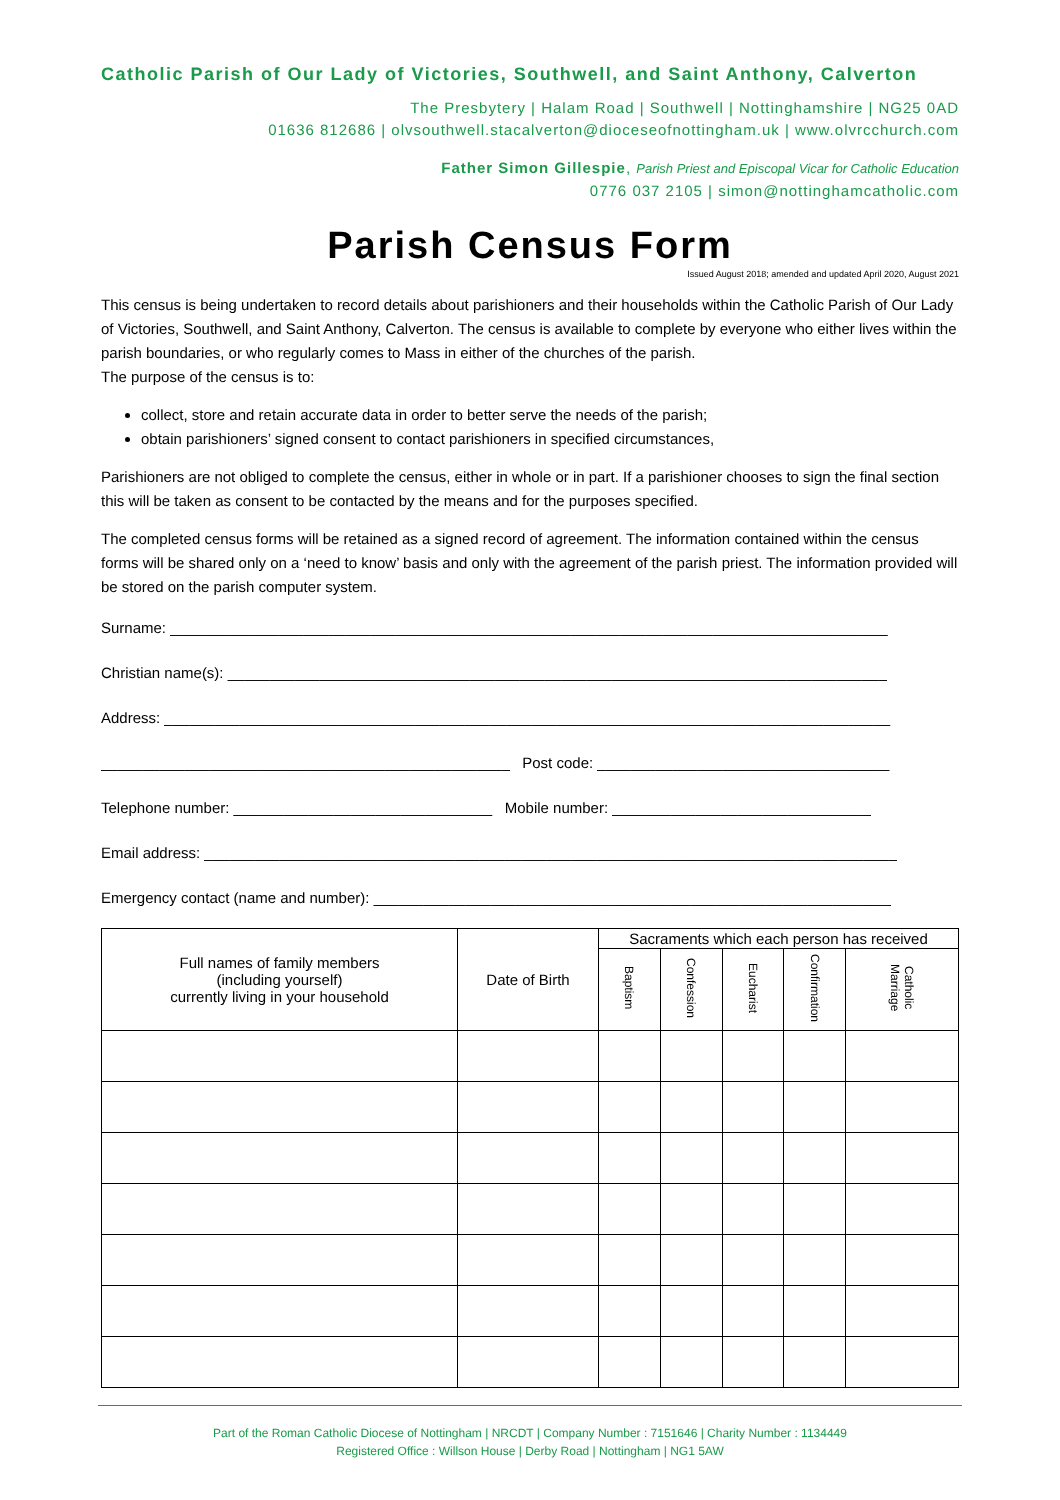Catholic Parish of Our Lady of Victories, Southwell, and Saint Anthony, Calverton
The Presbytery | Halam Road | Southwell | Nottinghamshire | NG25 0AD
01636 812686 | olvsouthwell.stacalverton@dioceseofnottingham.uk | www.olvrcchurch.com
Father Simon Gillespie, Parish Priest and Episcopal Vicar for Catholic Education
0776 037 2105 | simon@nottinghamcatholic.com
Parish Census Form
Issued August 2018; amended and updated April 2020, August 2021
This census is being undertaken to record details about parishioners and their households within the Catholic Parish of Our Lady of Victories, Southwell, and Saint Anthony, Calverton. The census is available to complete by everyone who either lives within the parish boundaries, or who regularly comes to Mass in either of the churches of the parish.
The purpose of the census is to:
collect, store and retain accurate data in order to better serve the needs of the parish;
obtain parishioners’ signed consent to contact parishioners in specified circumstances,
Parishioners are not obliged to complete the census, either in whole or in part. If a parishioner chooses to sign the final section this will be taken as consent to be contacted by the means and for the purposes specified.
The completed census forms will be retained as a signed record of agreement. The information contained within the census forms will be shared only on a ‘need to know’ basis and only with the agreement of the parish priest. The information provided will be stored on the parish computer system.
Surname: ______________________________________________________________________________________
Christian name(s): _______________________________________________________________________________
Address: _______________________________________________________________________________________
_________________________________________________ Post code: ___________________________________
Telephone number: _______________________________ Mobile number: _______________________________
Email address: ___________________________________________________________________________________
Emergency contact (name and number): ______________________________________________________________
| Full names of family members (including yourself) currently living in your household | Date of Birth | Sacraments which each person has received | | | | |
| --- | --- | --- | --- | --- | --- | --- |
| | | Baptism | Confession | Eucharist | Confirmation | Catholic Marriage |
Part of the Roman Catholic Diocese of Nottingham | NRCDT | Company Number : 7151646 | Charity Number : 1134449
Registered Office : Willson House | Derby Road | Nottingham | NG1 5AW